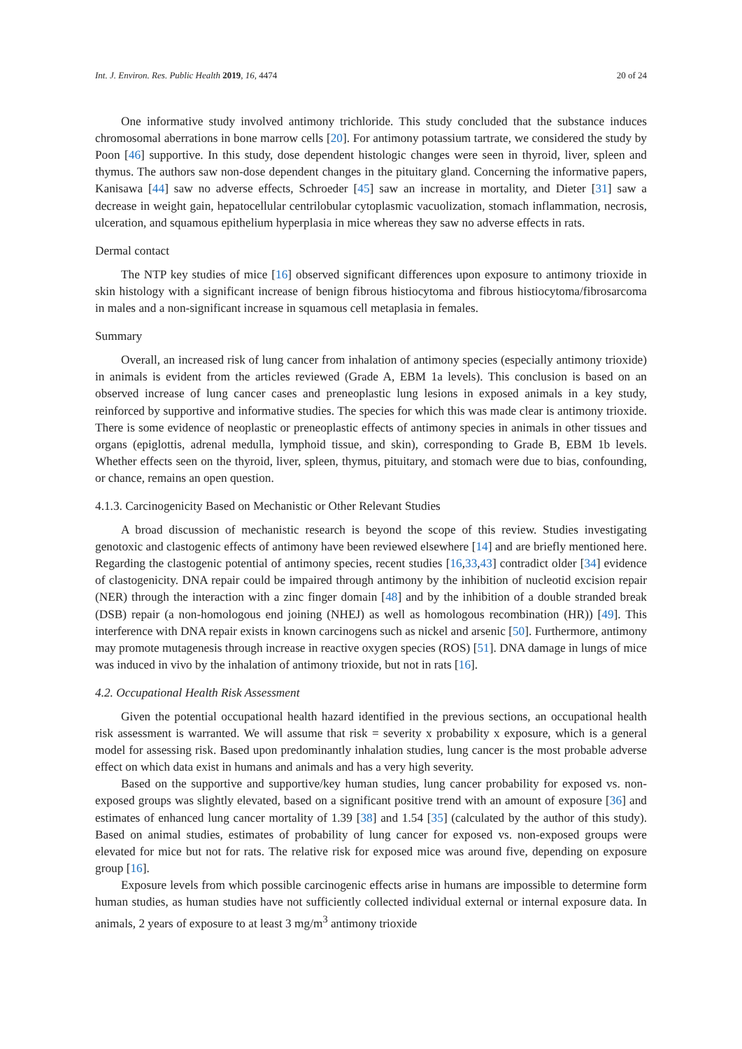Int. J. Environ. Res. Public Health 2019, 16, 4474 20 of 24
One informative study involved antimony trichloride. This study concluded that the substance induces chromosomal aberrations in bone marrow cells [20]. For antimony potassium tartrate, we considered the study by Poon [46] supportive. In this study, dose dependent histologic changes were seen in thyroid, liver, spleen and thymus. The authors saw non-dose dependent changes in the pituitary gland. Concerning the informative papers, Kanisawa [44] saw no adverse effects, Schroeder [45] saw an increase in mortality, and Dieter [31] saw a decrease in weight gain, hepatocellular centrilobular cytoplasmic vacuolization, stomach inflammation, necrosis, ulceration, and squamous epithelium hyperplasia in mice whereas they saw no adverse effects in rats.
Dermal contact
The NTP key studies of mice [16] observed significant differences upon exposure to antimony trioxide in skin histology with a significant increase of benign fibrous histiocytoma and fibrous histiocytoma/fibrosarcoma in males and a non-significant increase in squamous cell metaplasia in females.
Summary
Overall, an increased risk of lung cancer from inhalation of antimony species (especially antimony trioxide) in animals is evident from the articles reviewed (Grade A, EBM 1a levels). This conclusion is based on an observed increase of lung cancer cases and preneoplastic lung lesions in exposed animals in a key study, reinforced by supportive and informative studies. The species for which this was made clear is antimony trioxide. There is some evidence of neoplastic or preneoplastic effects of antimony species in animals in other tissues and organs (epiglottis, adrenal medulla, lymphoid tissue, and skin), corresponding to Grade B, EBM 1b levels. Whether effects seen on the thyroid, liver, spleen, thymus, pituitary, and stomach were due to bias, confounding, or chance, remains an open question.
4.1.3. Carcinogenicity Based on Mechanistic or Other Relevant Studies
A broad discussion of mechanistic research is beyond the scope of this review. Studies investigating genotoxic and clastogenic effects of antimony have been reviewed elsewhere [14] and are briefly mentioned here. Regarding the clastogenic potential of antimony species, recent studies [16,33,43] contradict older [34] evidence of clastogenicity. DNA repair could be impaired through antimony by the inhibition of nucleotid excision repair (NER) through the interaction with a zinc finger domain [48] and by the inhibition of a double stranded break (DSB) repair (a non-homologous end joining (NHEJ) as well as homologous recombination (HR)) [49]. This interference with DNA repair exists in known carcinogens such as nickel and arsenic [50]. Furthermore, antimony may promote mutagenesis through increase in reactive oxygen species (ROS) [51]. DNA damage in lungs of mice was induced in vivo by the inhalation of antimony trioxide, but not in rats [16].
4.2. Occupational Health Risk Assessment
Given the potential occupational health hazard identified in the previous sections, an occupational health risk assessment is warranted. We will assume that risk = severity x probability x exposure, which is a general model for assessing risk. Based upon predominantly inhalation studies, lung cancer is the most probable adverse effect on which data exist in humans and animals and has a very high severity.
Based on the supportive and supportive/key human studies, lung cancer probability for exposed vs. non-exposed groups was slightly elevated, based on a significant positive trend with an amount of exposure [36] and estimates of enhanced lung cancer mortality of 1.39 [38] and 1.54 [35] (calculated by the author of this study). Based on animal studies, estimates of probability of lung cancer for exposed vs. non-exposed groups were elevated for mice but not for rats. The relative risk for exposed mice was around five, depending on exposure group [16].
Exposure levels from which possible carcinogenic effects arise in humans are impossible to determine form human studies, as human studies have not sufficiently collected individual external or internal exposure data. In animals, 2 years of exposure to at least 3 mg/m<sup>3</sup> antimony trioxide